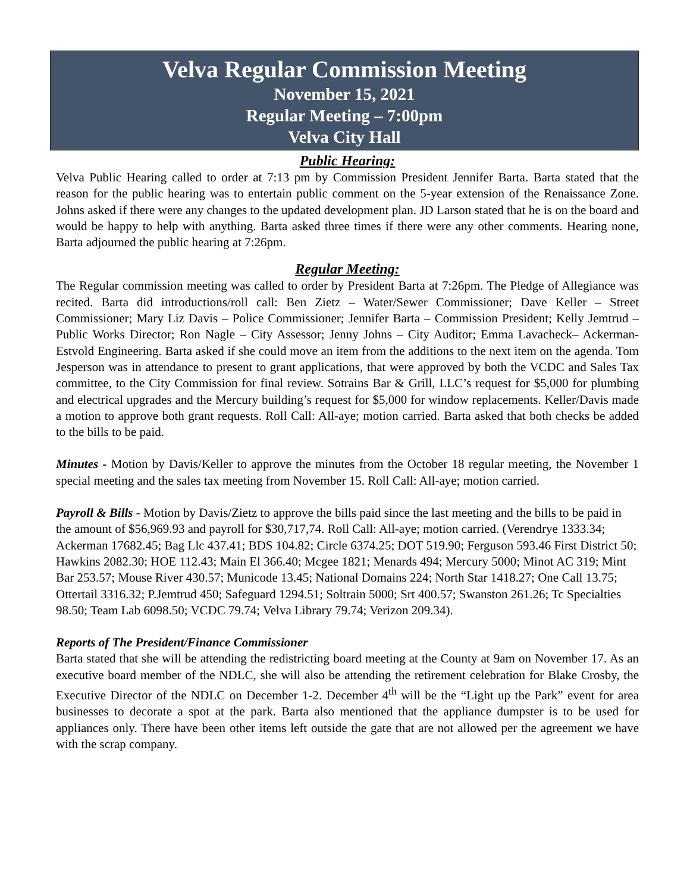Velva Regular Commission Meeting
November 15, 2021
Regular Meeting – 7:00pm
Velva City Hall
Public Hearing:
Velva Public Hearing called to order at 7:13 pm by Commission President Jennifer Barta. Barta stated that the reason for the public hearing was to entertain public comment on the 5-year extension of the Renaissance Zone. Johns asked if there were any changes to the updated development plan. JD Larson stated that he is on the board and would be happy to help with anything. Barta asked three times if there were any other comments. Hearing none, Barta adjourned the public hearing at 7:26pm.
Regular Meeting:
The Regular commission meeting was called to order by President Barta at 7:26pm. The Pledge of Allegiance was recited. Barta did introductions/roll call: Ben Zietz – Water/Sewer Commissioner; Dave Keller – Street Commissioner; Mary Liz Davis – Police Commissioner; Jennifer Barta – Commission President; Kelly Jemtrud – Public Works Director; Ron Nagle – City Assessor; Jenny Johns – City Auditor; Emma Lavacheck– Ackerman-Estvold Engineering. Barta asked if she could move an item from the additions to the next item on the agenda. Tom Jesperson was in attendance to present to grant applications, that were approved by both the VCDC and Sales Tax committee, to the City Commission for final review. Sotrains Bar & Grill, LLC’s request for $5,000 for plumbing and electrical upgrades and the Mercury building’s request for $5,000 for window replacements. Keller/Davis made a motion to approve both grant requests. Roll Call: All-aye; motion carried. Barta asked that both checks be added to the bills to be paid.
Minutes - Motion by Davis/Keller to approve the minutes from the October 18 regular meeting, the November 1 special meeting and the sales tax meeting from November 15. Roll Call: All-aye; motion carried.
Payroll & Bills - Motion by Davis/Zietz to approve the bills paid since the last meeting and the bills to be paid in the amount of $56,969.93 and payroll for $30,717,74. Roll Call: All-aye; motion carried. (Verendrye 1333.34; Ackerman 17682.45; Bag Llc 437.41; BDS 104.82; Circle 6374.25; DOT 519.90; Ferguson 593.46 First District 50; Hawkins 2082.30; HOE 112.43; Main El 366.40; Mcgee 1821; Menards 494; Mercury 5000; Minot AC 319; Mint Bar 253.57; Mouse River 430.57; Municode 13.45; National Domains 224; North Star 1418.27; One Call 13.75; Ottertail 3316.32; P.Jemtrud 450; Safeguard 1294.51; Soltrain 5000; Srt 400.57; Swanston 261.26; Tc Specialties 98.50; Team Lab 6098.50; VCDC 79.74; Velva Library 79.74; Verizon 209.34).
Reports of The President/Finance Commissioner
Barta stated that she will be attending the redistricting board meeting at the County at 9am on November 17. As an executive board member of the NDLC, she will also be attending the retirement celebration for Blake Crosby, the Executive Director of the NDLC on December 1-2. December 4<sup>th</sup> will be the “Light up the Park” event for area businesses to decorate a spot at the park. Barta also mentioned that the appliance dumpster is to be used for appliances only. There have been other items left outside the gate that are not allowed per the agreement we have with the scrap company.